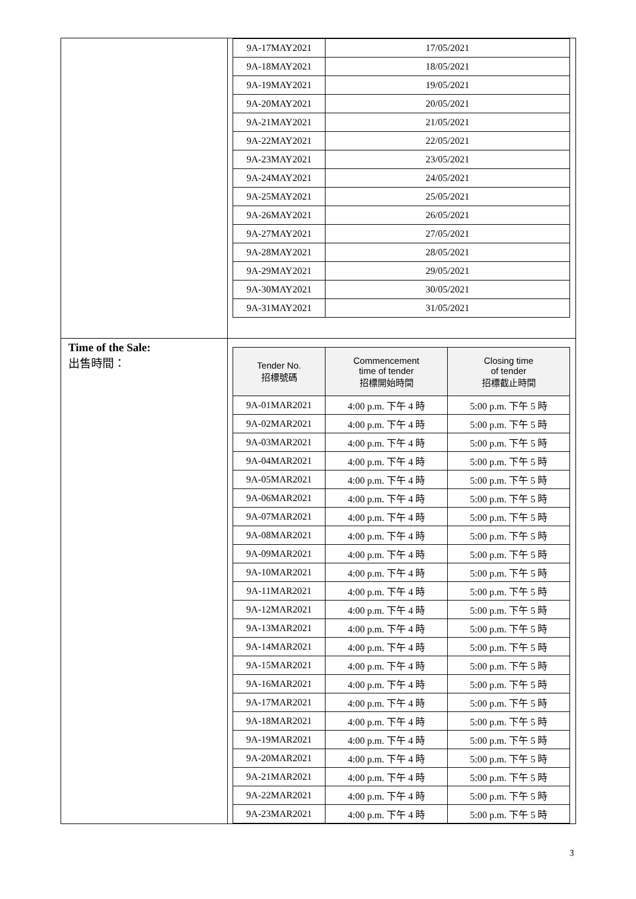| | / 9A-17MAY2021 / 17/05/2021 / / 9A-18MAY2021 / 18/05/2021 / / 9A-19MAY2021 / 19/05/2021 / / 9A-20MAY2021 / 20/05/2021 / / 9A-21MAY2021 / 21/05/2021 / / 9A-22MAY2021 / 22/05/2021 / / 9A-23MAY2021 / 23/05/2021 / / 9A-24MAY2021 / 24/05/2021 / / 9A-25MAY2021 / 25/05/2021 / / 9A-26MAY2021 / 26/05/2021 / / 9A-27MAY2021 / 27/05/2021 / / 9A-28MAY2021 / 28/05/2021 / / 9A-29MAY2021 / 29/05/2021 / / 9A-30MAY2021 / 30/05/2021 / / 9A-31MAY2021 / 31/05/2021 / |
| Time of the Sale: 出售時間： | / Tender No. 招標號碼 / Commencement time of tender 招標開始時間 / Closing time of tender 招標截止時間 / / --- / --- / --- / / 9A-01MAR2021 / 4:00 p.m. 下午 4 時 / 5:00 p.m. 下午 5 時 / / 9A-02MAR2021 / 4:00 p.m. 下午 4 時 / 5:00 p.m. 下午 5 時 / / 9A-03MAR2021 / 4:00 p.m. 下午 4 時 / 5:00 p.m. 下午 5 時 / / 9A-04MAR2021 / 4:00 p.m. 下午 4 時 / 5:00 p.m. 下午 5 時 / / 9A-05MAR2021 / 4:00 p.m. 下午 4 時 / 5:00 p.m. 下午 5 時 / / 9A-06MAR2021 / 4:00 p.m. 下午 4 時 / 5:00 p.m. 下午 5 時 / / 9A-07MAR2021 / 4:00 p.m. 下午 4 時 / 5:00 p.m. 下午 5 時 / / 9A-08MAR2021 / 4:00 p.m. 下午 4 時 / 5:00 p.m. 下午 5 時 / / 9A-09MAR2021 / 4:00 p.m. 下午 4 時 / 5:00 p.m. 下午 5 時 / / 9A-10MAR2021 / 4:00 p.m. 下午 4 時 / 5:00 p.m. 下午 5 時 / / 9A-11MAR2021 / 4:00 p.m. 下午 4 時 / 5:00 p.m. 下午 5 時 / / 9A-12MAR2021 / 4:00 p.m. 下午 4 時 / 5:00 p.m. 下午 5 時 / / 9A-13MAR2021 / 4:00 p.m. 下午 4 時 / 5:00 p.m. 下午 5 時 / / 9A-14MAR2021 / 4:00 p.m. 下午 4 時 / 5:00 p.m. 下午 5 時 / / 9A-15MAR2021 / 4:00 p.m. 下午 4 時 / 5:00 p.m. 下午 5 時 / / 9A-16MAR2021 / 4:00 p.m. 下午 4 時 / 5:00 p.m. 下午 5 時 / / 9A-17MAR2021 / 4:00 p.m. 下午 4 時 / 5:00 p.m. 下午 5 時 / / 9A-18MAR2021 / 4:00 p.m. 下午 4 時 / 5:00 p.m. 下午 5 時 / / 9A-19MAR2021 / 4:00 p.m. 下午 4 時 / 5:00 p.m. 下午 5 時 / / 9A-20MAR2021 / 4:00 p.m. 下午 4 時 / 5:00 p.m. 下午 5 時 / / 9A-21MAR2021 / 4:00 p.m. 下午 4 時 / 5:00 p.m. 下午 5 時 / / 9A-22MAR2021 / 4:00 p.m. 下午 4 時 / 5:00 p.m. 下午 5 時 / / 9A-23MAR2021 / 4:00 p.m. 下午 4 時 / 5:00 p.m. 下午 5 時 / |
3